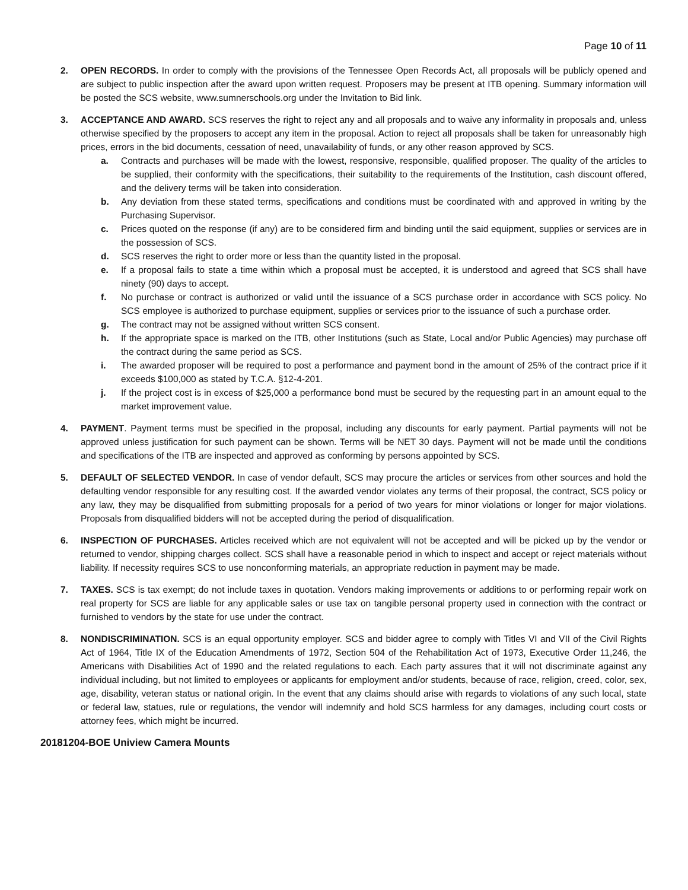Page 10 of 11
2. OPEN RECORDS. In order to comply with the provisions of the Tennessee Open Records Act, all proposals will be publicly opened and are subject to public inspection after the award upon written request. Proposers may be present at ITB opening. Summary information will be posted the SCS website, www.sumnerschools.org under the Invitation to Bid link.
3. ACCEPTANCE AND AWARD. SCS reserves the right to reject any and all proposals and to waive any informality in proposals and, unless otherwise specified by the proposers to accept any item in the proposal. Action to reject all proposals shall be taken for unreasonably high prices, errors in the bid documents, cessation of need, unavailability of funds, or any other reason approved by SCS.
a. Contracts and purchases will be made with the lowest, responsive, responsible, qualified proposer. The quality of the articles to be supplied, their conformity with the specifications, their suitability to the requirements of the Institution, cash discount offered, and the delivery terms will be taken into consideration.
b. Any deviation from these stated terms, specifications and conditions must be coordinated with and approved in writing by the Purchasing Supervisor.
c. Prices quoted on the response (if any) are to be considered firm and binding until the said equipment, supplies or services are in the possession of SCS.
d. SCS reserves the right to order more or less than the quantity listed in the proposal.
e. If a proposal fails to state a time within which a proposal must be accepted, it is understood and agreed that SCS shall have ninety (90) days to accept.
f. No purchase or contract is authorized or valid until the issuance of a SCS purchase order in accordance with SCS policy. No SCS employee is authorized to purchase equipment, supplies or services prior to the issuance of such a purchase order.
g. The contract may not be assigned without written SCS consent.
h. If the appropriate space is marked on the ITB, other Institutions (such as State, Local and/or Public Agencies) may purchase off the contract during the same period as SCS.
i. The awarded proposer will be required to post a performance and payment bond in the amount of 25% of the contract price if it exceeds $100,000 as stated by T.C.A. §12-4-201.
j. If the project cost is in excess of $25,000 a performance bond must be secured by the requesting part in an amount equal to the market improvement value.
4. PAYMENT. Payment terms must be specified in the proposal, including any discounts for early payment. Partial payments will not be approved unless justification for such payment can be shown. Terms will be NET 30 days. Payment will not be made until the conditions and specifications of the ITB are inspected and approved as conforming by persons appointed by SCS.
5. DEFAULT OF SELECTED VENDOR. In case of vendor default, SCS may procure the articles or services from other sources and hold the defaulting vendor responsible for any resulting cost. If the awarded vendor violates any terms of their proposal, the contract, SCS policy or any law, they may be disqualified from submitting proposals for a period of two years for minor violations or longer for major violations. Proposals from disqualified bidders will not be accepted during the period of disqualification.
6. INSPECTION OF PURCHASES. Articles received which are not equivalent will not be accepted and will be picked up by the vendor or returned to vendor, shipping charges collect. SCS shall have a reasonable period in which to inspect and accept or reject materials without liability. If necessity requires SCS to use nonconforming materials, an appropriate reduction in payment may be made.
7. TAXES. SCS is tax exempt; do not include taxes in quotation. Vendors making improvements or additions to or performing repair work on real property for SCS are liable for any applicable sales or use tax on tangible personal property used in connection with the contract or furnished to vendors by the state for use under the contract.
8. NONDISCRIMINATION. SCS is an equal opportunity employer. SCS and bidder agree to comply with Titles VI and VII of the Civil Rights Act of 1964, Title IX of the Education Amendments of 1972, Section 504 of the Rehabilitation Act of 1973, Executive Order 11,246, the Americans with Disabilities Act of 1990 and the related regulations to each. Each party assures that it will not discriminate against any individual including, but not limited to employees or applicants for employment and/or students, because of race, religion, creed, color, sex, age, disability, veteran status or national origin. In the event that any claims should arise with regards to violations of any such local, state or federal law, statues, rule or regulations, the vendor will indemnify and hold SCS harmless for any damages, including court costs or attorney fees, which might be incurred.
20181204-BOE Uniview Camera Mounts